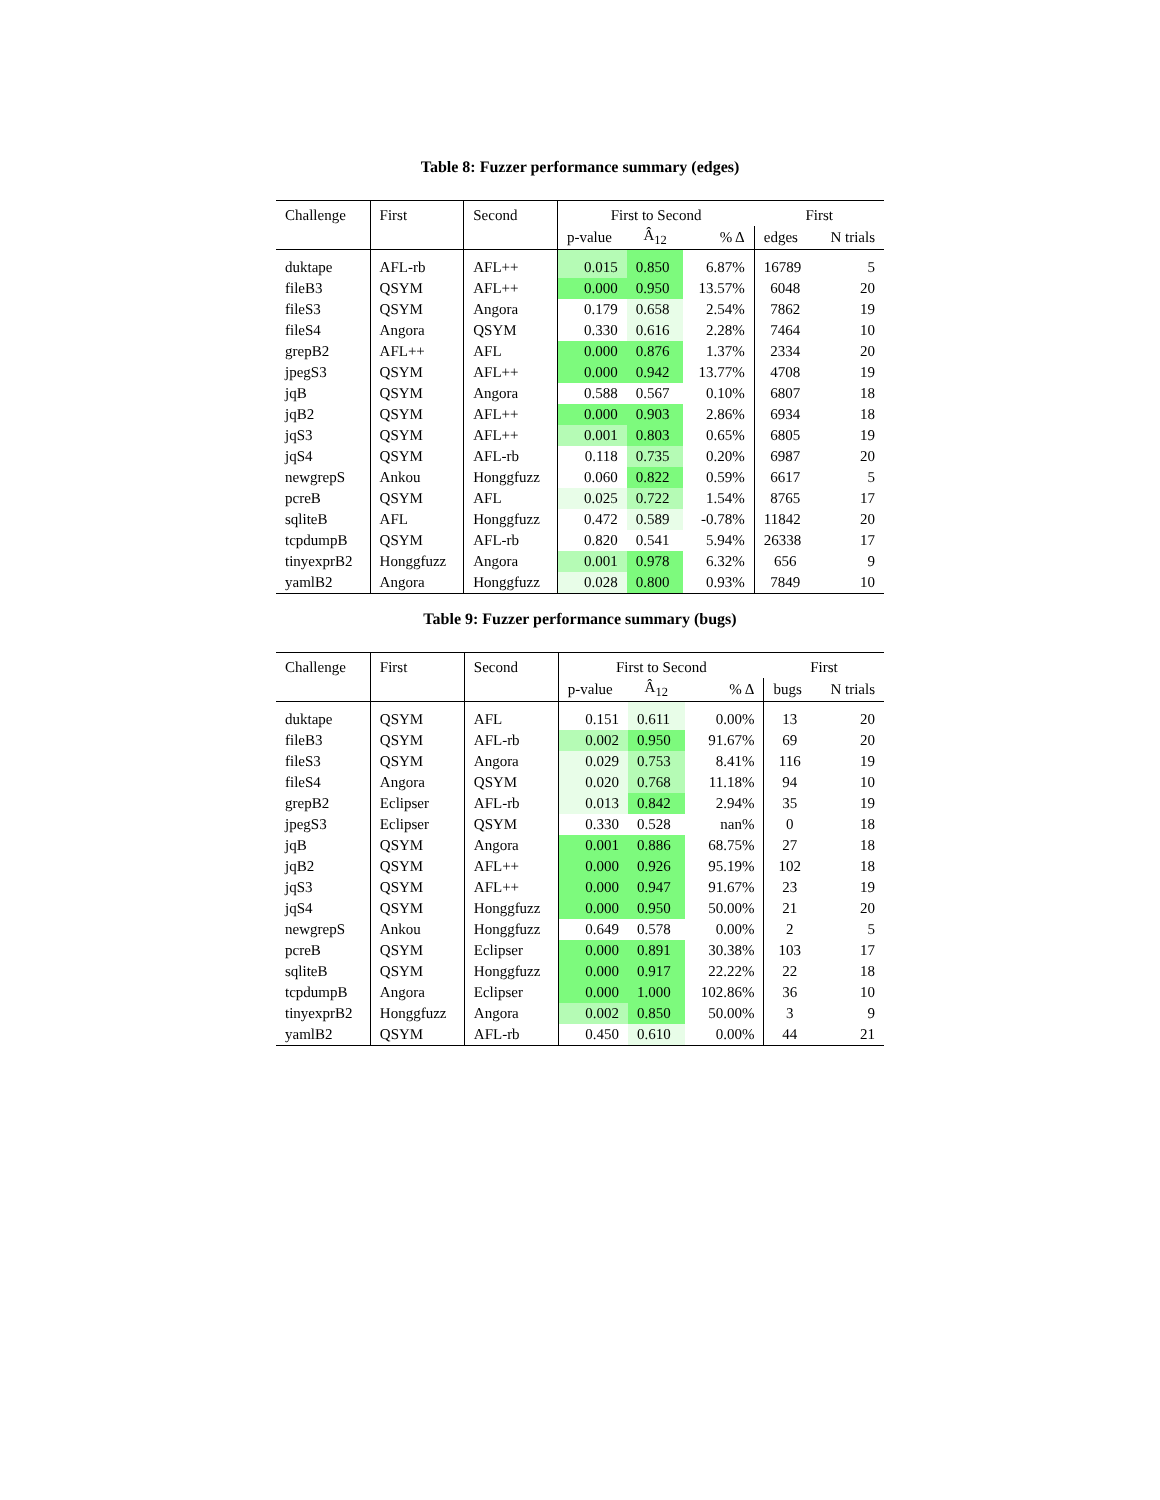Table 8: Fuzzer performance summary (edges)
| Challenge | First | Second | First to Second | | | First | |
| --- | --- | --- | --- | --- | --- | --- | --- |
| | | | p-value | Â<sub>12</sub> | % Δ | edges | N trials |
| duktape | AFL-rb | AFL++ | 0.015 | 0.850 | 6.87% | 16789 | 5 |
| fileB3 | QSYM | AFL++ | 0.000 | 0.950 | 13.57% | 6048 | 20 |
| fileS3 | QSYM | Angora | 0.179 | 0.658 | 2.54% | 7862 | 19 |
| fileS4 | Angora | QSYM | 0.330 | 0.616 | 2.28% | 7464 | 10 |
| grepB2 | AFL++ | AFL | 0.000 | 0.876 | 1.37% | 2334 | 20 |
| jpegS3 | QSYM | AFL++ | 0.000 | 0.942 | 13.77% | 4708 | 19 |
| jqB | QSYM | Angora | 0.588 | 0.567 | 0.10% | 6807 | 18 |
| jqB2 | QSYM | AFL++ | 0.000 | 0.903 | 2.86% | 6934 | 18 |
| jqS3 | QSYM | AFL++ | 0.001 | 0.803 | 0.65% | 6805 | 19 |
| jqS4 | QSYM | AFL-rb | 0.118 | 0.735 | 0.20% | 6987 | 20 |
| newgrepS | Ankou | Honggfuzz | 0.060 | 0.822 | 0.59% | 6617 | 5 |
| pcreB | QSYM | AFL | 0.025 | 0.722 | 1.54% | 8765 | 17 |
| sqliteB | AFL | Honggfuzz | 0.472 | 0.589 | -0.78% | 11842 | 20 |
| tcpdumpB | QSYM | AFL-rb | 0.820 | 0.541 | 5.94% | 26338 | 17 |
| tinyexprB2 | Honggfuzz | Angora | 0.001 | 0.978 | 6.32% | 656 | 9 |
| yamlB2 | Angora | Honggfuzz | 0.028 | 0.800 | 0.93% | 7849 | 10 |
Table 9: Fuzzer performance summary (bugs)
| Challenge | First | Second | First to Second | | | First | |
| --- | --- | --- | --- | --- | --- | --- | --- |
| | | | p-value | Â<sub>12</sub> | % Δ | bugs | N trials |
| duktape | QSYM | AFL | 0.151 | 0.611 | 0.00% | 13 | 20 |
| fileB3 | QSYM | AFL-rb | 0.002 | 0.950 | 91.67% | 69 | 20 |
| fileS3 | QSYM | Angora | 0.029 | 0.753 | 8.41% | 116 | 19 |
| fileS4 | Angora | QSYM | 0.020 | 0.768 | 11.18% | 94 | 10 |
| grepB2 | Eclipser | AFL-rb | 0.013 | 0.842 | 2.94% | 35 | 19 |
| jpegS3 | Eclipser | QSYM | 0.330 | 0.528 | nan% | 0 | 18 |
| jqB | QSYM | Angora | 0.001 | 0.886 | 68.75% | 27 | 18 |
| jqB2 | QSYM | AFL++ | 0.000 | 0.926 | 95.19% | 102 | 18 |
| jqS3 | QSYM | AFL++ | 0.000 | 0.947 | 91.67% | 23 | 19 |
| jqS4 | QSYM | Honggfuzz | 0.000 | 0.950 | 50.00% | 21 | 20 |
| newgrepS | Ankou | Honggfuzz | 0.649 | 0.578 | 0.00% | 2 | 5 |
| pcreB | QSYM | Eclipser | 0.000 | 0.891 | 30.38% | 103 | 17 |
| sqliteB | QSYM | Honggfuzz | 0.000 | 0.917 | 22.22% | 22 | 18 |
| tcpdumpB | Angora | Eclipser | 0.000 | 1.000 | 102.86% | 36 | 10 |
| tinyexprB2 | Honggfuzz | Angora | 0.002 | 0.850 | 50.00% | 3 | 9 |
| yamlB2 | QSYM | AFL-rb | 0.450 | 0.610 | 0.00% | 44 | 21 |